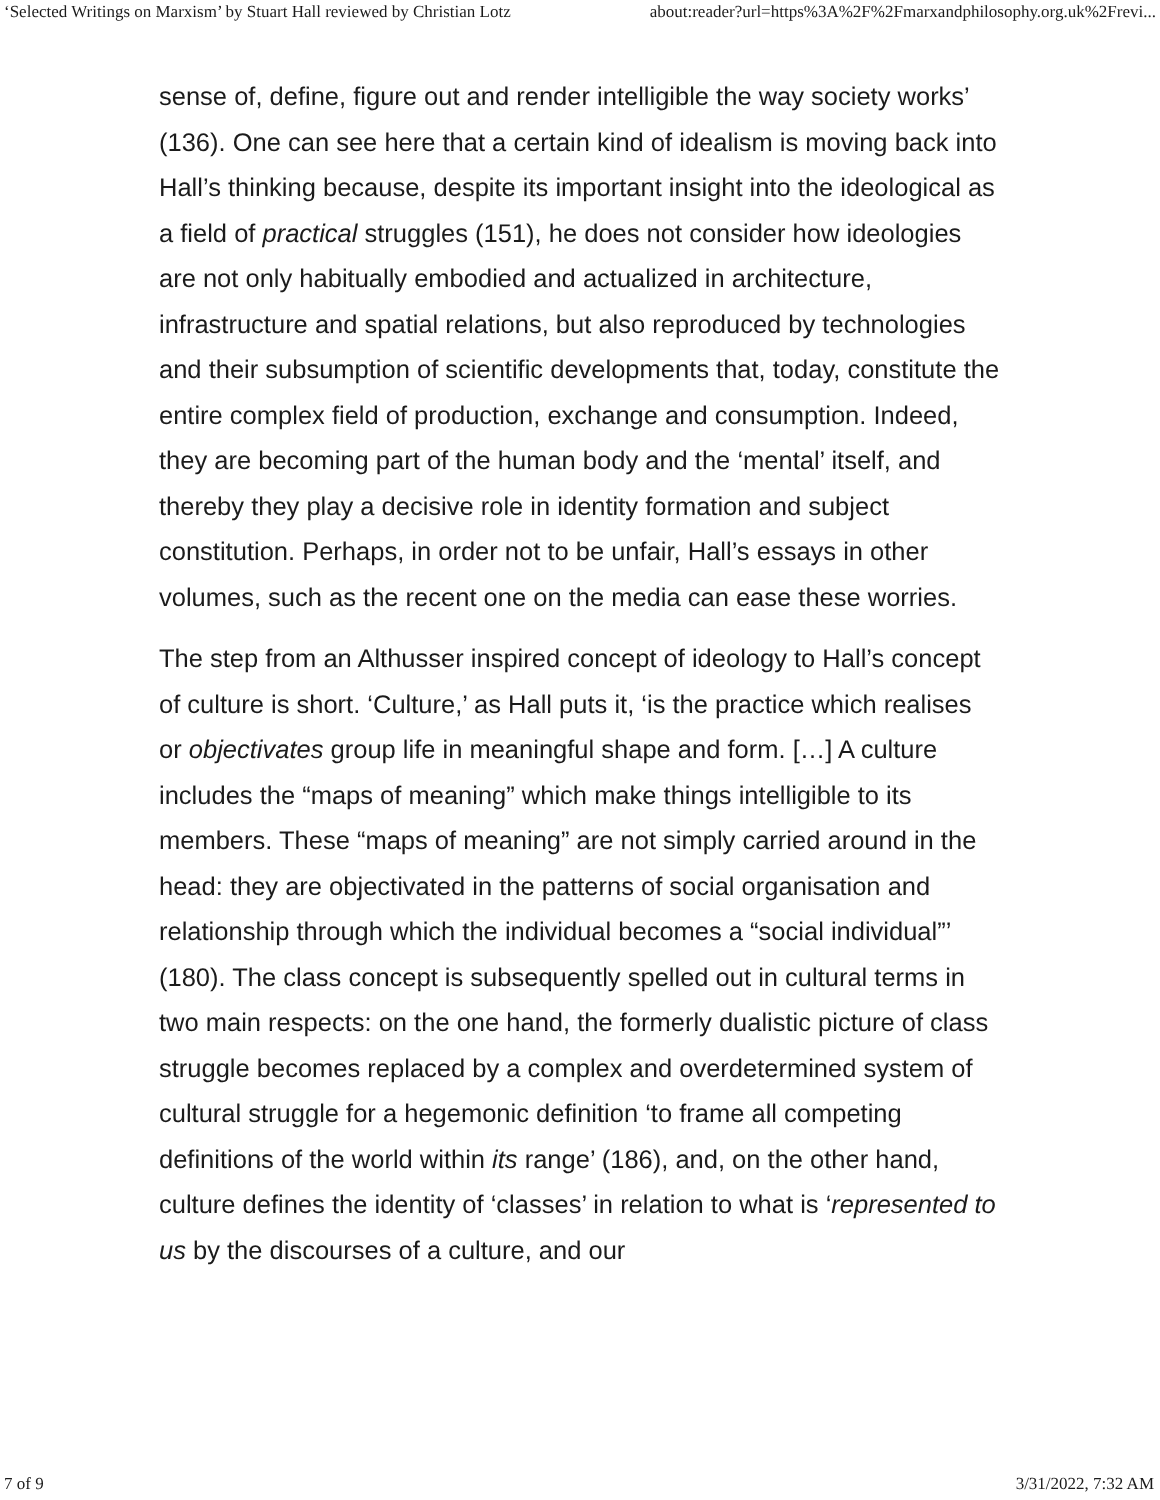‘Selected Writings on Marxism’ by Stuart Hall reviewed by Christian Lotz about:reader?url=https%3A%2F%2Fmarxandphilosophy.org.uk%2Frevi...
sense of, define, figure out and render intelligible the way society works’ (136). One can see here that a certain kind of idealism is moving back into Hall’s thinking because, despite its important insight into the ideological as a field of practical struggles (151), he does not consider how ideologies are not only habitually embodied and actualized in architecture, infrastructure and spatial relations, but also reproduced by technologies and their subsumption of scientific developments that, today, constitute the entire complex field of production, exchange and consumption. Indeed, they are becoming part of the human body and the ‘mental’ itself, and thereby they play a decisive role in identity formation and subject constitution. Perhaps, in order not to be unfair, Hall’s essays in other volumes, such as the recent one on the media can ease these worries.
The step from an Althusser inspired concept of ideology to Hall’s concept of culture is short. ‘Culture,’ as Hall puts it, ‘is the practice which realises or objectivates group life in meaningful shape and form. […] A culture includes the “maps of meaning” which make things intelligible to its members. These “maps of meaning” are not simply carried around in the head: they are objectivated in the patterns of social organisation and relationship through which the individual becomes a “social individual”’ (180). The class concept is subsequently spelled out in cultural terms in two main respects: on the one hand, the formerly dualistic picture of class struggle becomes replaced by a complex and overdetermined system of cultural struggle for a hegemonic definition ‘to frame all competing definitions of the world within its range’ (186), and, on the other hand, culture defines the identity of ‘classes’ in relation to what is ‘represented to us by the discourses of a culture, and our
7 of 9 3/31/2022, 7:32 AM